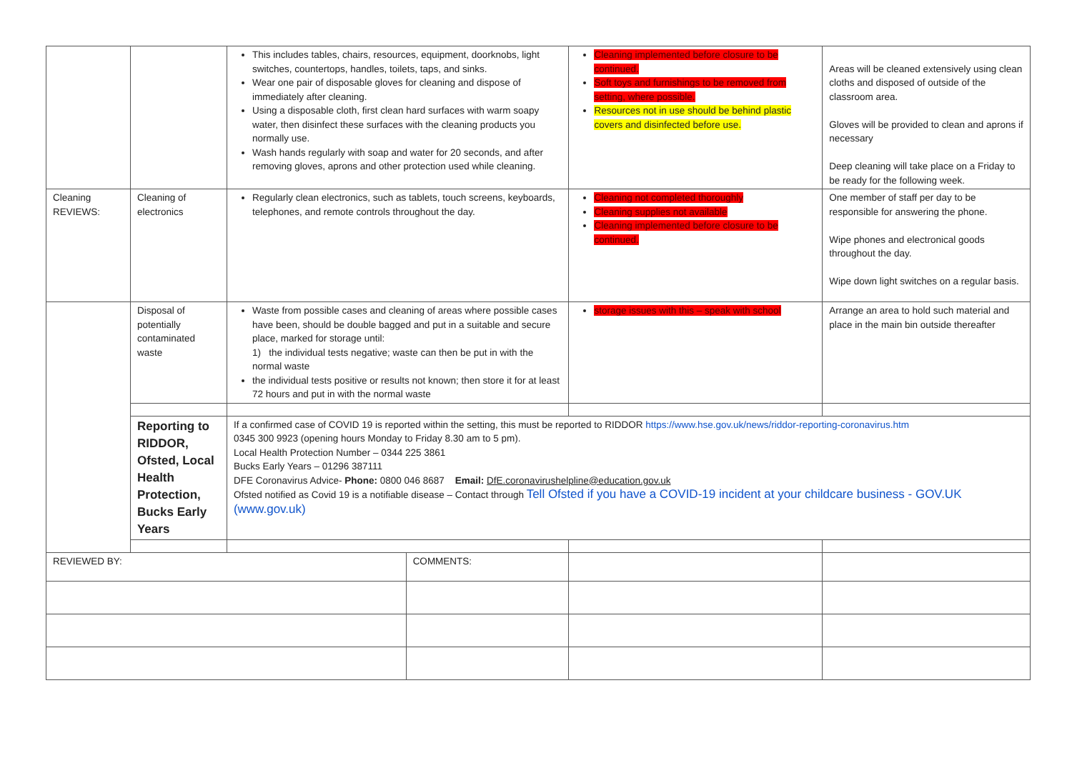| | | This includes tables, chairs, resources, equipment, doorknobs, light switches, countertops, handles, toilets, taps, and sinks. Wear one pair of disposable gloves for cleaning and dispose of immediately after cleaning. Using a disposable cloth, first clean hard surfaces with warm soapy water, then disinfect these surfaces with the cleaning products you normally use. Wash hands regularly with soap and water for 20 seconds, and after removing gloves, aprons and other protection used while cleaning. | | Cleaning implemented before closure to be continued. Soft toys and furnishings to be removed from setting, where possible. Resources not in use should be behind plastic covers and disinfected before use. | Areas will be cleaned extensively using clean cloths and disposed of outside of the classroom area. Gloves will be provided to clean and aprons if necessary Deep cleaning will take place on a Friday to be ready for the following week. |
| Cleaning REVIEWS: | Cleaning of electronics | Regularly clean electronics, such as tablets, touch screens, keyboards, telephones, and remote controls throughout the day. | | Cleaning not completed thoroughly Cleaning supplies not available Cleaning implemented before closure to be continued. | One member of staff per day to be responsible for answering the phone. Wipe phones and electronical goods throughout the day. Wipe down light switches on a regular basis. |
| | Disposal of potentially contaminated waste | Waste from possible cases and cleaning of areas where possible cases have been, should be double bagged and put in a suitable and secure place, marked for storage until: 1) the individual tests negative; waste can then be put in with the normal waste the individual tests positive or results not known; then store it for at least 72 hours and put in with the normal waste | | storage issues with this – speak with school | Arrange an area to hold such material and place in the main bin outside thereafter |
| | Reporting to RIDDOR, Ofsted, Local Health Protection, Bucks Early Years | If a confirmed case of COVID 19 is reported within the setting, this must be reported to RIDDOR https://www.hse.gov.uk/news/riddor-reporting-coronavirus.htm 0345 300 9923 (opening hours Monday to Friday 8.30 am to 5 pm). Local Health Protection Number – 0344 225 3861 Bucks Early Years – 01296 387111 DFE Coronavirus Advice- Phone: 0800 046 8687 Email: DfE.coronavirushelpline@education.gov.uk Ofsted notified as Covid 19 is a notifiable disease – Contact through Tell Ofsted if you have a COVID-19 incident at your childcare business - GOV.UK (www.gov.uk) | | | |
| REVIEWED BY: | | | COMMENTS: | | |